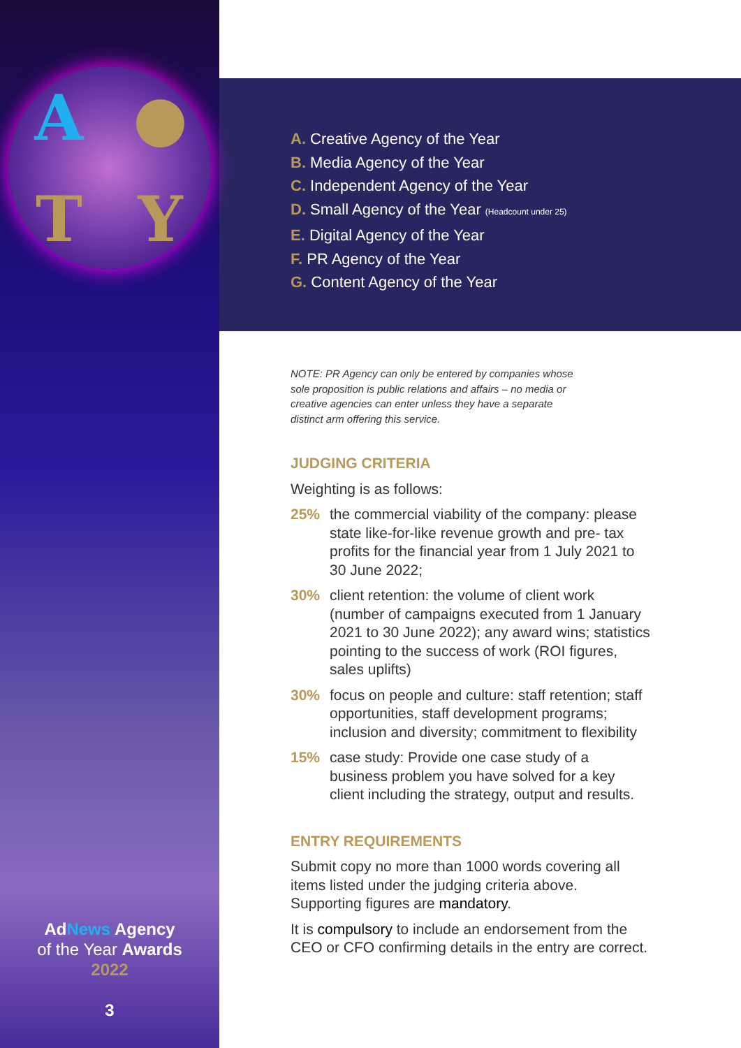A ● T Y
AdNews Agency
of the Year Awards
2022
3
A. Creative Agency of the Year
B. Media Agency of the Year
C. Independent Agency of the Year
D. Small Agency of the Year (Headcount under 25)
E. Digital Agency of the Year
F. PR Agency of the Year
G. Content Agency of the Year
NOTE: PR Agency can only be entered by companies whose sole proposition is public relations and affairs – no media or creative agencies can enter unless they have a separate distinct arm offering this service.
JUDGING CRITERIA
Weighting is as follows:
25% the commercial viability of the company: please state like-for-like revenue growth and pre- tax profits for the financial year from 1 July 2021 to 30 June 2022;
30% client retention: the volume of client work (number of campaigns executed from 1 January 2021 to 30 June 2022); any award wins; statistics pointing to the success of work (ROI figures, sales uplifts)
30% focus on people and culture: staff retention; staff opportunities, staff development programs; inclusion and diversity; commitment to flexibility
15% case study: Provide one case study of a business problem you have solved for a key client including the strategy, output and results.
ENTRY REQUIREMENTS
Submit copy no more than 1000 words covering all items listed under the judging criteria above. Supporting figures are mandatory.
It is compulsory to include an endorsement from the CEO or CFO confirming details in the entry are correct.